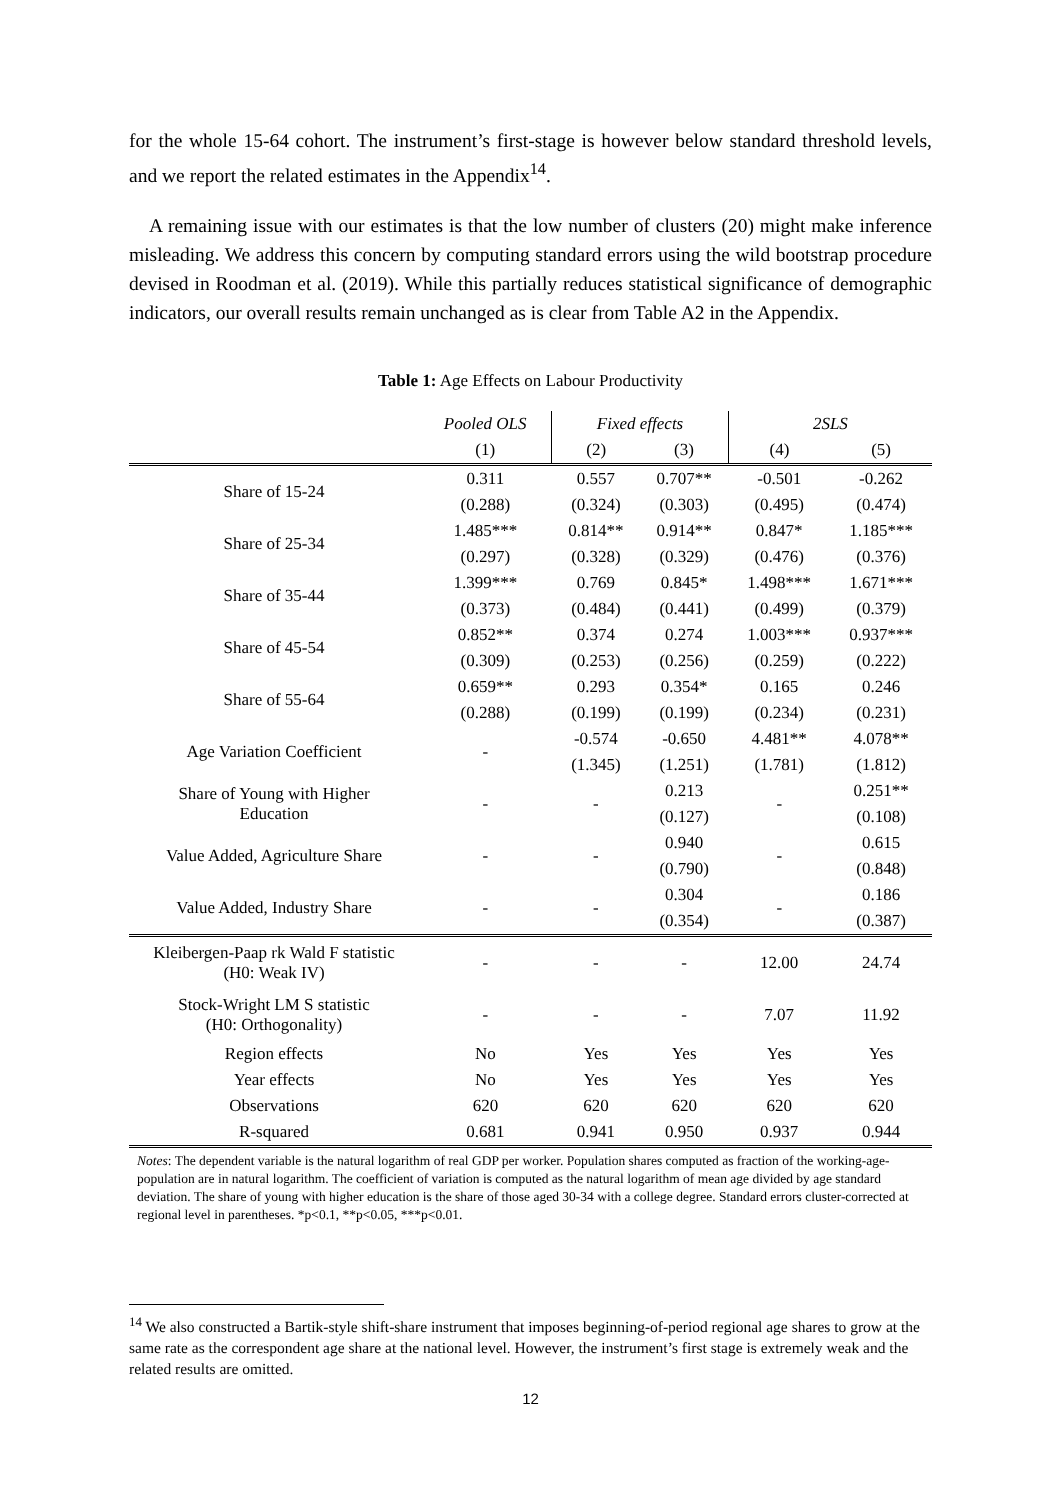for the whole 15-64 cohort. The instrument’s first-stage is however below standard threshold levels, and we report the related estimates in the Appendix<sup>14</sup>.
A remaining issue with our estimates is that the low number of clusters (20) might make inference misleading. We address this concern by computing standard errors using the wild bootstrap procedure devised in Roodman et al. (2019). While this partially reduces statistical significance of demographic indicators, our overall results remain unchanged as is clear from Table A2 in the Appendix.
Table 1: Age Effects on Labour Productivity
| | Pooled OLS | Fixed effects | | 2SLS | |
| --- | --- | --- | --- | --- | --- |
| | (1) | (2) | (3) | (4) | (5) |
| Share of 15-24 | 0.311 | 0.557 | 0.707** | -0.501 | -0.262 |
| | (0.288) | (0.324) | (0.303) | (0.495) | (0.474) |
| Share of 25-34 | 1.485*** | 0.814** | 0.914** | 0.847* | 1.185*** |
| | (0.297) | (0.328) | (0.329) | (0.476) | (0.376) |
| Share of 35-44 | 1.399*** | 0.769 | 0.845* | 1.498*** | 1.671*** |
| | (0.373) | (0.484) | (0.441) | (0.499) | (0.379) |
| Share of 45-54 | 0.852** | 0.374 | 0.274 | 1.003*** | 0.937*** |
| | (0.309) | (0.253) | (0.256) | (0.259) | (0.222) |
| Share of 55-64 | 0.659** | 0.293 | 0.354* | 0.165 | 0.246 |
| | (0.288) | (0.199) | (0.199) | (0.234) | (0.231) |
| Age Variation Coefficient | - | -0.574 | -0.650 | 4.481** | 4.078** |
| | | (1.345) | (1.251) | (1.781) | (1.812) |
| Share of Young with Higher Education | - | - | 0.213 | - | 0.251** |
| | | | (0.127) | | (0.108) |
| Value Added, Agriculture Share | - | - | 0.940 | - | 0.615 |
| | | | (0.790) | | (0.848) |
| Value Added, Industry Share | - | - | 0.304 | - | 0.186 |
| | | | (0.354) | | (0.387) |
| Kleibergen-Paap rk Wald F statistic (H0: Weak IV) | - | - | - | 12.00 | 24.74 |
| Stock-Wright LM S statistic (H0: Orthogonality) | - | - | - | 7.07 | 11.92 |
| Region effects | No | Yes | Yes | Yes | Yes |
| Year effects | No | Yes | Yes | Yes | Yes |
| Observations | 620 | 620 | 620 | 620 | 620 |
| R-squared | 0.681 | 0.941 | 0.950 | 0.937 | 0.944 |
Notes: The dependent variable is the natural logarithm of real GDP per worker. Population shares computed as fraction of the working-age-population are in natural logarithm. The coefficient of variation is computed as the natural logarithm of mean age divided by age standard deviation. The share of young with higher education is the share of those aged 30-34 with a college degree. Standard errors cluster-corrected at regional level in parentheses. *p<0.1, **p<0.05, ***p<0.01.
<sup>14</sup> We also constructed a Bartik-style shift-share instrument that imposes beginning-of-period regional age shares to grow at the same rate as the correspondent age share at the national level. However, the instrument’s first stage is extremely weak and the related results are omitted.
12